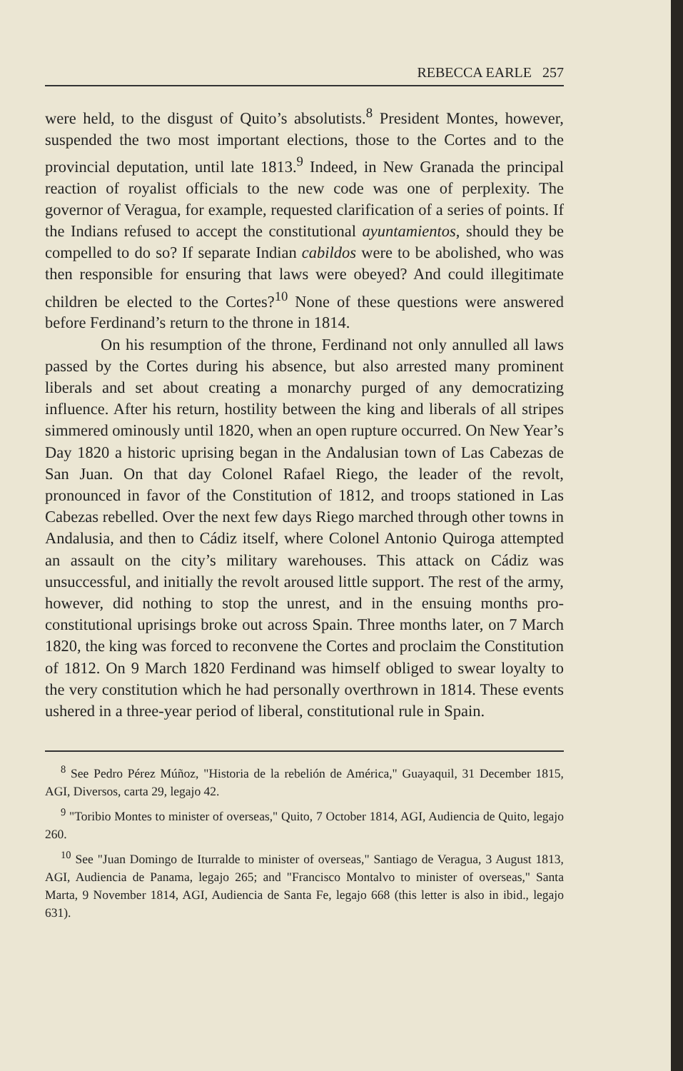REBECCA EARLE 257
were held, to the disgust of Quito’s absolutists.<sup>8</sup> President Montes, however, suspended the two most important elections, those to the Cortes and to the provincial deputation, until late 1813.<sup>9</sup> Indeed, in New Granada the principal reaction of royalist officials to the new code was one of perplexity. The governor of Veragua, for example, requested clarification of a series of points. If the Indians refused to accept the constitutional ayuntamientos, should they be compelled to do so? If separate Indian cabildos were to be abolished, who was then responsible for ensuring that laws were obeyed? And could illegitimate children be elected to the Cortes?<sup>10</sup> None of these questions were answered before Ferdinand’s return to the throne in 1814.
On his resumption of the throne, Ferdinand not only annulled all laws passed by the Cortes during his absence, but also arrested many prominent liberals and set about creating a monarchy purged of any democratizing influence. After his return, hostility between the king and liberals of all stripes simmered ominously until 1820, when an open rupture occurred. On New Year’s Day 1820 a historic uprising began in the Andalusian town of Las Cabezas de San Juan. On that day Colonel Rafael Riego, the leader of the revolt, pronounced in favor of the Constitution of 1812, and troops stationed in Las Cabezas rebelled. Over the next few days Riego marched through other towns in Andalusia, and then to Cádiz itself, where Colonel Antonio Quiroga attempted an assault on the city’s military warehouses. This attack on Cádiz was unsuccessful, and initially the revolt aroused little support. The rest of the army, however, did nothing to stop the unrest, and in the ensuing months pro-constitutional uprisings broke out across Spain. Three months later, on 7 March 1820, the king was forced to reconvene the Cortes and proclaim the Constitution of 1812. On 9 March 1820 Ferdinand was himself obliged to swear loyalty to the very constitution which he had personally overthrown in 1814. These events ushered in a three-year period of liberal, constitutional rule in Spain.
<sup>8</sup> See Pedro Pérez Múñoz, "Historia de la rebelión de América," Guayaquil, 31 December 1815, AGI, Diversos, carta 29, legajo 42.
<sup>9</sup> "Toribio Montes to minister of overseas," Quito, 7 October 1814, AGI, Audiencia de Quito, legajo 260.
<sup>10</sup> See "Juan Domingo de Iturralde to minister of overseas," Santiago de Veragua, 3 August 1813, AGI, Audiencia de Panama, legajo 265; and "Francisco Montalvo to minister of overseas," Santa Marta, 9 November 1814, AGI, Audiencia de Santa Fe, legajo 668 (this letter is also in ibid., legajo 631).